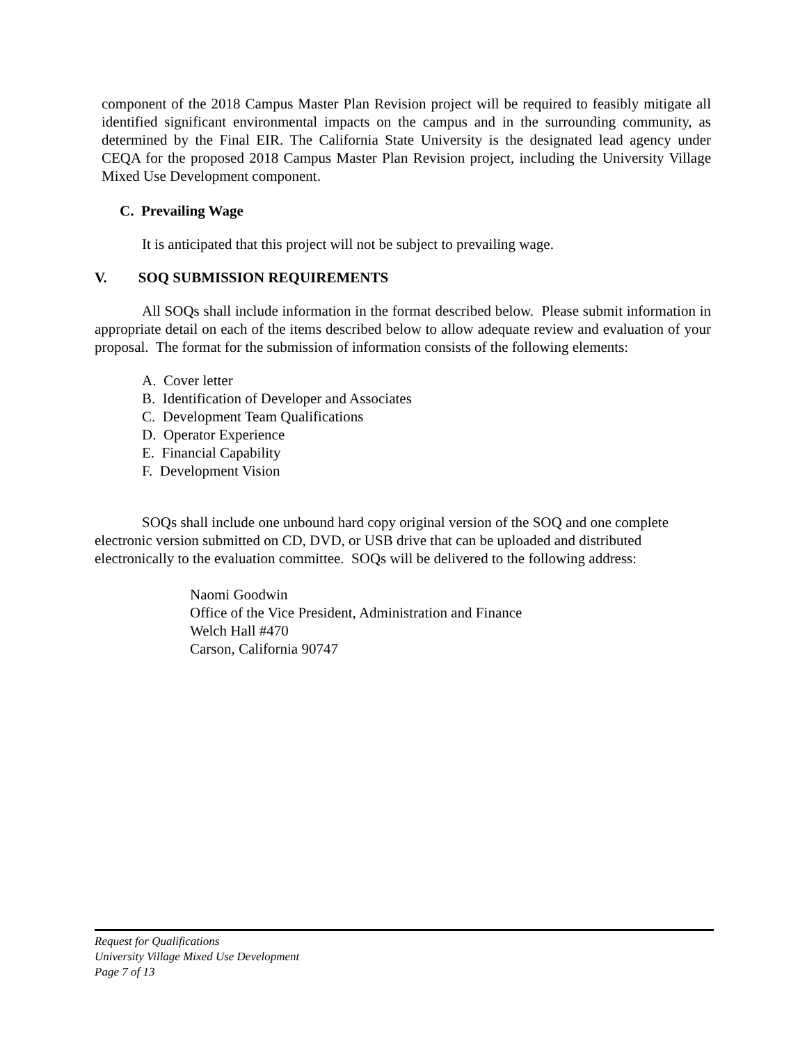component of the 2018 Campus Master Plan Revision project will be required to feasibly mitigate all identified significant environmental impacts on the campus and in the surrounding community, as determined by the Final EIR. The California State University is the designated lead agency under CEQA for the proposed 2018 Campus Master Plan Revision project, including the University Village Mixed Use Development component.
C. Prevailing Wage
It is anticipated that this project will not be subject to prevailing wage.
V. SOQ SUBMISSION REQUIREMENTS
All SOQs shall include information in the format described below. Please submit information in appropriate detail on each of the items described below to allow adequate review and evaluation of your proposal. The format for the submission of information consists of the following elements:
A. Cover letter
B. Identification of Developer and Associates
C. Development Team Qualifications
D. Operator Experience
E. Financial Capability
F. Development Vision
SOQs shall include one unbound hard copy original version of the SOQ and one complete electronic version submitted on CD, DVD, or USB drive that can be uploaded and distributed electronically to the evaluation committee. SOQs will be delivered to the following address:
Naomi Goodwin
Office of the Vice President, Administration and Finance
Welch Hall #470
Carson, California 90747
Request for Qualifications
University Village Mixed Use Development
Page 7 of 13